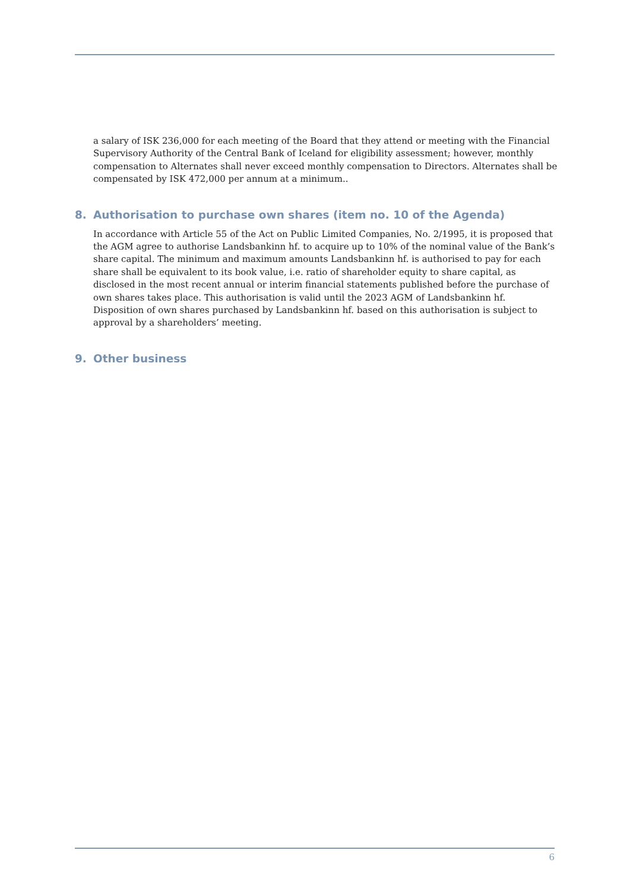a salary of ISK 236,000 for each meeting of the Board that they attend or meeting with the Financial Supervisory Authority of the Central Bank of Iceland for eligibility assessment; however, monthly compensation to Alternates shall never exceed monthly compensation to Directors. Alternates shall be compensated by ISK 472,000 per annum at a minimum..
8. Authorisation to purchase own shares (item no. 10 of the Agenda)
In accordance with Article 55 of the Act on Public Limited Companies, No. 2/1995, it is proposed that the AGM agree to authorise Landsbankinn hf. to acquire up to 10% of the nominal value of the Bank’s share capital. The minimum and maximum amounts Landsbankinn hf. is authorised to pay for each share shall be equivalent to its book value, i.e. ratio of shareholder equity to share capital, as disclosed in the most recent annual or interim financial statements published before the pur­chase of own shares takes place. This authorisation is valid until the 2023 AGM of Landsbankinn hf. Disposition of own shares purchased by Landsbankinn hf. based on this authorisation is subject to approval by a shareholders’ meeting.
9. Other business
6